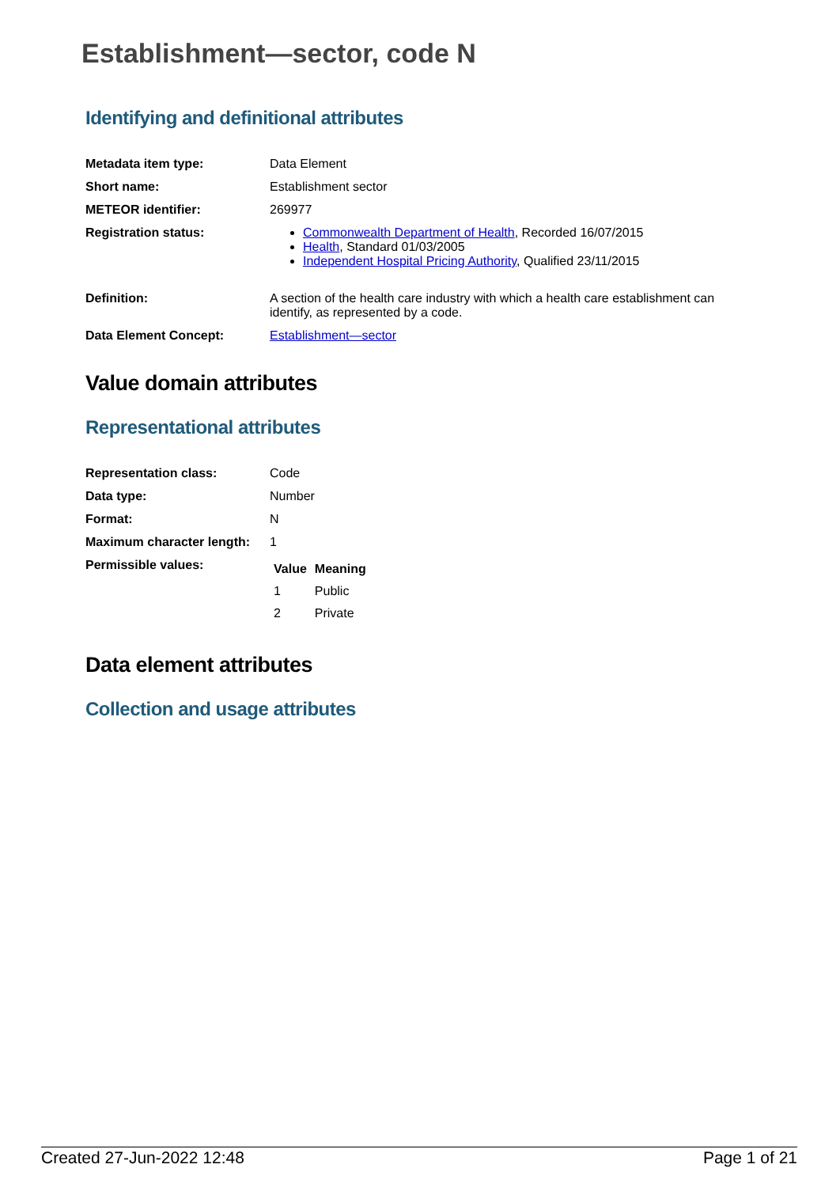Establishment—sector, code N
Identifying and definitional attributes
| Metadata item type: | Data Element |
| Short name: | Establishment sector |
| METEOR identifier: | 269977 |
| Registration status: | Commonwealth Department of Health , Recorded 16/07/2015 Health , Standard 01/03/2005 Independent Hospital Pricing Authority , Qualified 23/11/2015 |
| Definition: | A section of the health care industry with which a health care establishment can identify, as represented by a code. |
| Data Element Concept: | Establishment—sector |
Value domain attributes
Representational attributes
| Representation class: | Code |
| Data type: | Number |
| Format: | N |
| Maximum character length: | 1 |
| Permissible values: | / Value / Meaning / / --- / --- / / 1 / Public / / 2 / Private / |
Data element attributes
Collection and usage attributes
Created 27-Jun-2022 12:48 Page 1 of 21